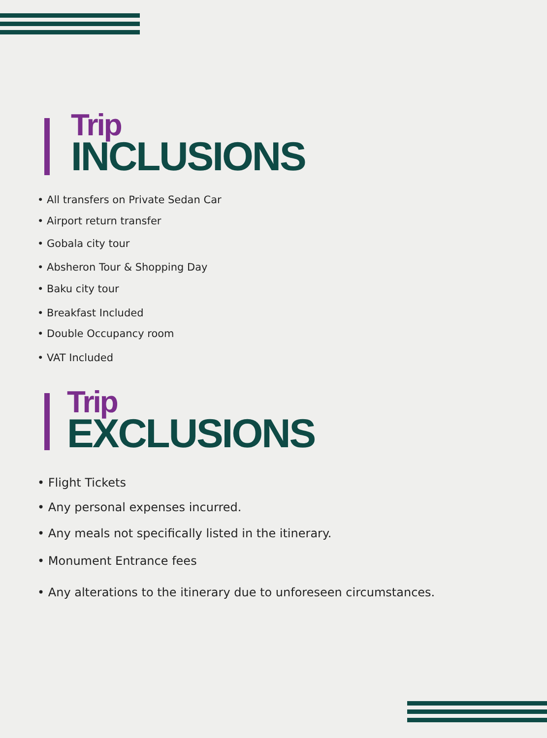Trip
INCLUSIONS
• All transfers on Private Sedan Car
• Airport return transfer
• Gobala city tour
• Absheron Tour & Shopping Day
• Baku city tour
• Breakfast Included
• Double Occupancy room
• VAT Included
Trip
EXCLUSIONS
• Flight Tickets
• Any personal expenses incurred.
• Any meals not specifically listed in the itinerary.
• Monument Entrance fees
• Any alterations to the itinerary due to unforeseen circumstances.